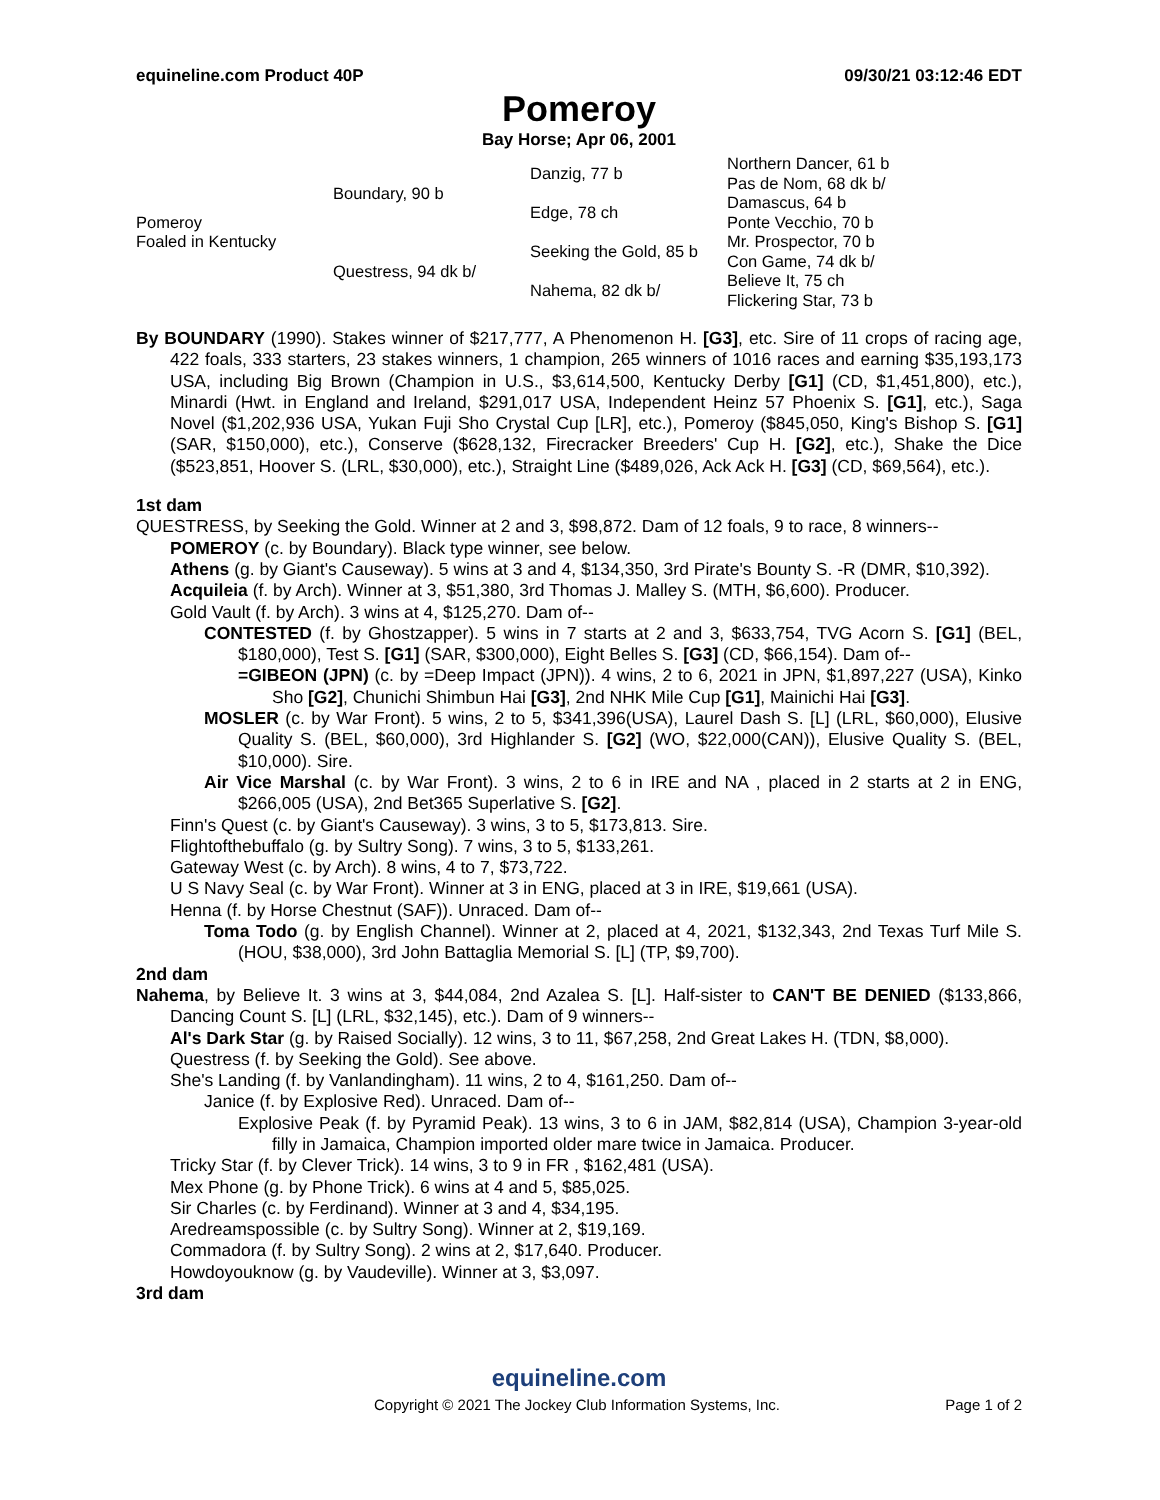equineline.com Product 40P 09/30/21 03:12:46 EDT
Pomeroy
Bay Horse; Apr 06, 2001
| Pomeroy Foaled in Kentucky | Boundary, 90 b | Danzig, 77 b | Northern Dancer, 61 b |
| | | | Pas de Nom, 68 dk b/ |
| | | Edge, 78 ch | Damascus, 64 b |
| | | | Ponte Vecchio, 70 b |
| | Questress, 94 dk b/ | Seeking the Gold, 85 b | Mr. Prospector, 70 b |
| | | | Con Game, 74 dk b/ |
| | | Nahema, 82 dk b/ | Believe It, 75 ch |
| | | | Flickering Star, 73 b |
By BOUNDARY (1990). Stakes winner of $217,777, A Phenomenon H. [G3], etc. Sire of 11 crops of racing age, 422 foals, 333 starters, 23 stakes winners, 1 champion, 265 winners of 1016 races and earning $35,193,173 USA, including Big Brown (Champion in U.S., $3,614,500, Kentucky Derby [G1] (CD, $1,451,800), etc.), Minardi (Hwt. in England and Ireland, $291,017 USA, Independent Heinz 57 Phoenix S. [G1], etc.), Saga Novel ($1,202,936 USA, Yukan Fuji Sho Crystal Cup [LR], etc.), Pomeroy ($845,050, King's Bishop S. [G1] (SAR, $150,000), etc.), Conserve ($628,132, Firecracker Breeders' Cup H. [G2], etc.), Shake the Dice ($523,851, Hoover S. (LRL, $30,000), etc.), Straight Line ($489,026, Ack Ack H. [G3] (CD, $69,564), etc.).
1st dam
QUESTRESS, by Seeking the Gold. Winner at 2 and 3, $98,872. Dam of 12 foals, 9 to race, 8 winners--
POMEROY (c. by Boundary). Black type winner, see below.
Athens (g. by Giant's Causeway). 5 wins at 3 and 4, $134,350, 3rd Pirate's Bounty S. -R (DMR, $10,392).
Acquileia (f. by Arch). Winner at 3, $51,380, 3rd Thomas J. Malley S. (MTH, $6,600). Producer.
Gold Vault (f. by Arch). 3 wins at 4, $125,270. Dam of--
CONTESTED (f. by Ghostzapper). 5 wins in 7 starts at 2 and 3, $633,754, TVG Acorn S. [G1] (BEL, $180,000), Test S. [G1] (SAR, $300,000), Eight Belles S. [G3] (CD, $66,154). Dam of--
=GIBEON (JPN) (c. by =Deep Impact (JPN)). 4 wins, 2 to 6, 2021 in JPN, $1,897,227 (USA), Kinko Sho [G2], Chunichi Shimbun Hai [G3], 2nd NHK Mile Cup [G1], Mainichi Hai [G3].
MOSLER (c. by War Front). 5 wins, 2 to 5, $341,396(USA), Laurel Dash S. [L] (LRL, $60,000), Elusive Quality S. (BEL, $60,000), 3rd Highlander S. [G2] (WO, $22,000(CAN)), Elusive Quality S. (BEL, $10,000). Sire.
Air Vice Marshal (c. by War Front). 3 wins, 2 to 6 in IRE and NA , placed in 2 starts at 2 in ENG, $266,005 (USA), 2nd Bet365 Superlative S. [G2].
Finn's Quest (c. by Giant's Causeway). 3 wins, 3 to 5, $173,813. Sire.
Flightofthebuffalo (g. by Sultry Song). 7 wins, 3 to 5, $133,261.
Gateway West (c. by Arch). 8 wins, 4 to 7, $73,722.
U S Navy Seal (c. by War Front). Winner at 3 in ENG, placed at 3 in IRE, $19,661 (USA).
Henna (f. by Horse Chestnut (SAF)). Unraced. Dam of--
Toma Todo (g. by English Channel). Winner at 2, placed at 4, 2021, $132,343, 2nd Texas Turf Mile S. (HOU, $38,000), 3rd John Battaglia Memorial S. [L] (TP, $9,700).
2nd dam
Nahema, by Believe It. 3 wins at 3, $44,084, 2nd Azalea S. [L]. Half-sister to CAN'T BE DENIED ($133,866, Dancing Count S. [L] (LRL, $32,145), etc.). Dam of 9 winners--
Al's Dark Star (g. by Raised Socially). 12 wins, 3 to 11, $67,258, 2nd Great Lakes H. (TDN, $8,000).
Questress (f. by Seeking the Gold). See above.
She's Landing (f. by Vanlandingham). 11 wins, 2 to 4, $161,250. Dam of--
Janice (f. by Explosive Red). Unraced. Dam of--
Explosive Peak (f. by Pyramid Peak). 13 wins, 3 to 6 in JAM, $82,814 (USA), Champion 3-year-old filly in Jamaica, Champion imported older mare twice in Jamaica. Producer.
Tricky Star (f. by Clever Trick). 14 wins, 3 to 9 in FR , $162,481 (USA).
Mex Phone (g. by Phone Trick). 6 wins at 4 and 5, $85,025.
Sir Charles (c. by Ferdinand). Winner at 3 and 4, $34,195.
Aredreamspossible (c. by Sultry Song). Winner at 2, $19,169.
Commadora (f. by Sultry Song). 2 wins at 2, $17,640. Producer.
Howdoyouknow (g. by Vaudeville). Winner at 3, $3,097.
3rd dam
equineline.com
Copyright © 2021 The Jockey Club Information Systems, Inc. Page 1 of 2